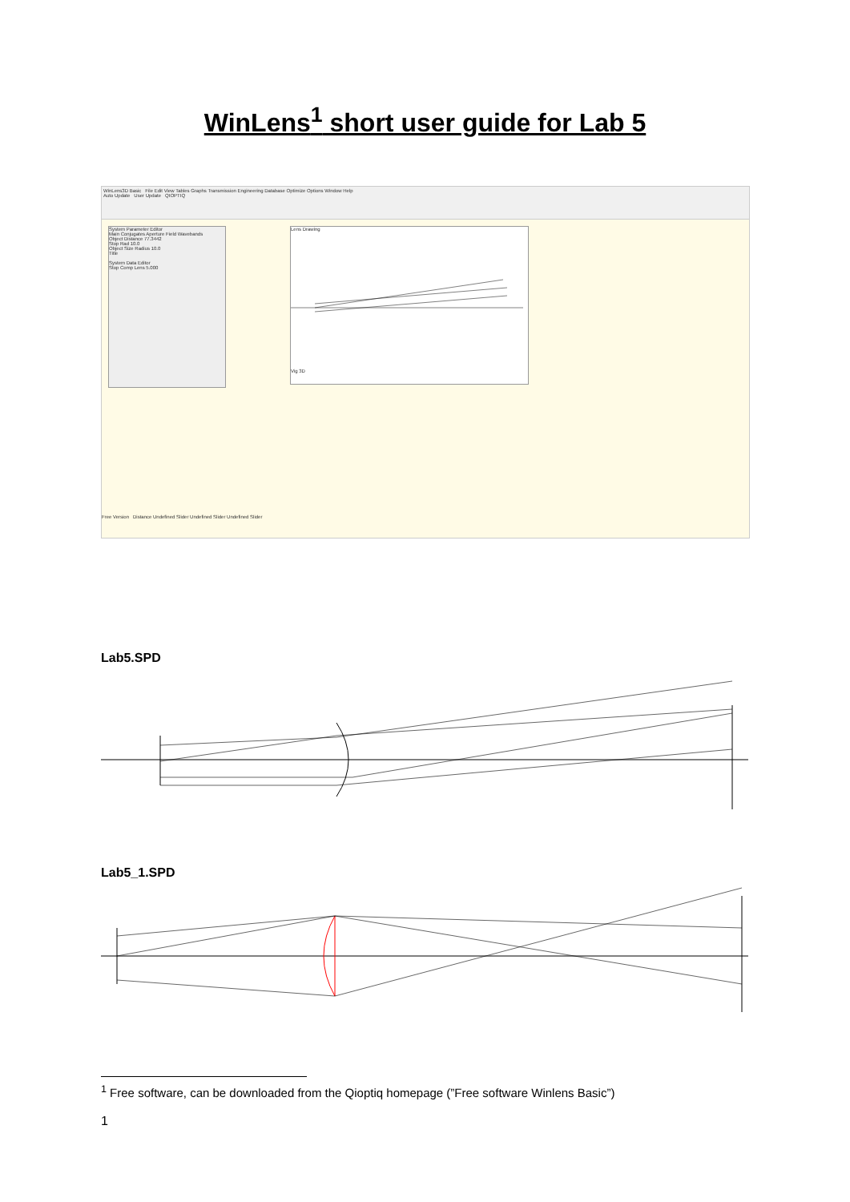WinLens<sup>1</sup> short user guide for Lab 5
WinLens3D Basic File Edit View Tables Graphs Transmission Engineering Database Optimize Options Window Help
Auto Update User Update QIOPTIQ
System Parameter Editor
Main Conjugates Aperture Field Wavebands
Object Distance 77.3442
Stop Rad 10.0
Object Size Radius 10.0
Title
System Data Editor
Stop Comp Lens 5.000
Lens Drawing Vig 3D
Free Version Distance Undefined Slider Undefined Slider Undefined Slider
Lab5.SPD
Lab5_1.SPD
<sup>1</sup> Free software, can be downloaded from the Qioptiq homepage (”Free software Winlens Basic”)
1